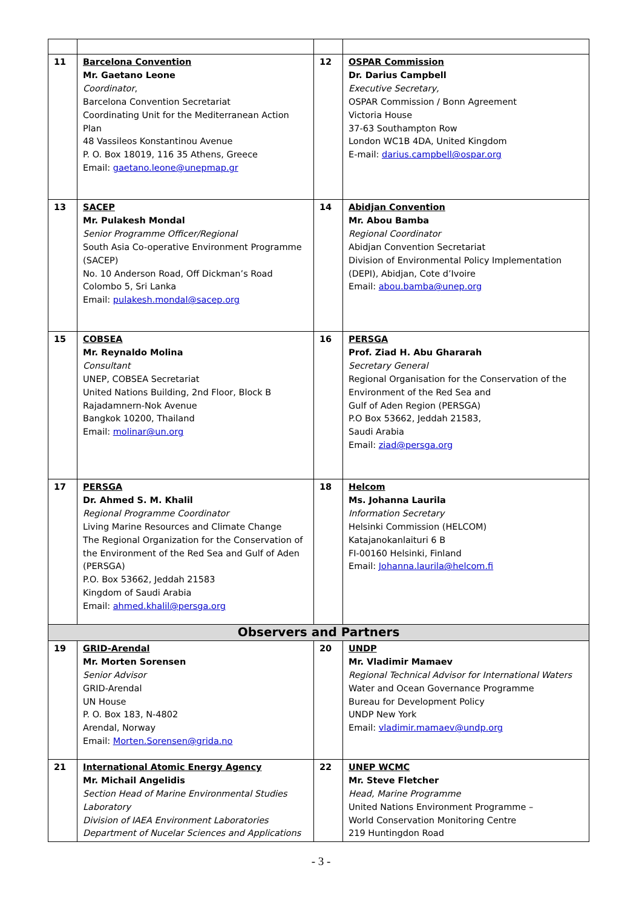| 11 | Barcelona Convention Mr. Gaetano Leone Coordinator , Barcelona Convention Secretariat Coordinating Unit for the Mediterranean Action Plan 48 Vassileos Konstantinou Avenue P. O. Box 18019, 116 35 Athens, Greece Email: gaetano.leone@unepmap.gr | 12 | OSPAR Commission Dr. Darius Campbell Executive Secretary, OSPAR Commission / Bonn Agreement Victoria House 37-63 Southampton Row London WC1B 4DA, United Kingdom E-mail: darius.campbell@ospar.org |
| 13 | SACEP Mr. Pulakesh Mondal Senior Programme Officer/Regional South Asia Co-operative Environment Programme (SACEP) No. 10 Anderson Road, Off Dickman’s Road Colombo 5, Sri Lanka Email: pulakesh.mondal@sacep.org | 14 | Abidjan Convention Mr. Abou Bamba Regional Coordinator Abidjan Convention Secretariat Division of Environmental Policy Implementation (DEPI), Abidjan, Cote d’Ivoire Email: abou.bamba@unep.org |
| 15 | COBSEA Mr. Reynaldo Molina Consultant UNEP, COBSEA Secretariat United Nations Building, 2nd Floor, Block B Rajadamnern-Nok Avenue Bangkok 10200, Thailand Email: molinar@un.org | 16 | PERSGA Prof. Ziad H. Abu Ghararah Secretary General Regional Organisation for the Conservation of the Environment of the Red Sea and Gulf of Aden Region (PERSGA) P.O Box 53662, Jeddah 21583, Saudi Arabia Email: ziad@persga.org |
| 17 | PERSGA Dr. Ahmed S. M. Khalil Regional Programme Coordinator Living Marine Resources and Climate Change The Regional Organization for the Conservation of the Environment of the Red Sea and Gulf of Aden (PERSGA) P.O. Box 53662, Jeddah 21583 Kingdom of Saudi Arabia Email: ahmed.khalil@persga.org | 18 | Helcom Ms. Johanna Laurila Information Secretary Helsinki Commission (HELCOM) Katajanokanlaituri 6 B FI-00160 Helsinki, Finland Email: Johanna.laurila@helcom.fi |
| Observers and Partners | | | |
| 19 | GRID-Arendal Mr. Morten Sorensen Senior Advisor GRID-Arendal UN House P. O. Box 183, N-4802 Arendal, Norway Email: Morten.Sorensen@grida.no | 20 | UNDP Mr. Vladimir Mamaev Regional Technical Advisor for International Waters Water and Ocean Governance Programme Bureau for Development Policy UNDP New York Email: vladimir.mamaev@undp.org |
| 21 | International Atomic Energy Agency Mr. Michail Angelidis Section Head of Marine Environmental Studies Laboratory Division of IAEA Environment Laboratories Department of Nucelar Sciences and Applications | 22 | UNEP WCMC Mr. Steve Fletcher Head, Marine Programme United Nations Environment Programme – World Conservation Monitoring Centre 219 Huntingdon Road |
- 3 -